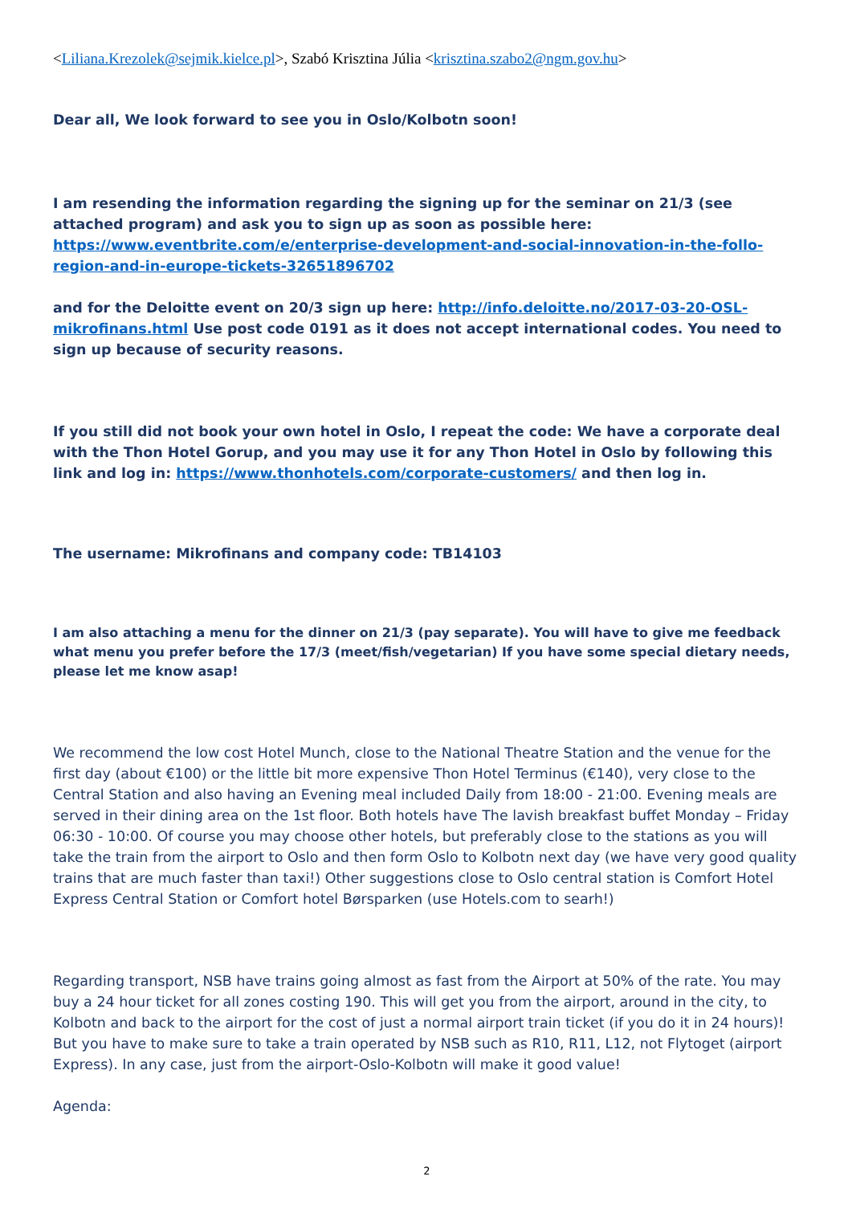<Liliana.Krezolek@sejmik.kielce.pl>, Szabó Krisztina Júlia <krisztina.szabo2@ngm.gov.hu>
Dear all, We look forward to see you in Oslo/Kolbotn soon!
I am resending the information regarding the signing up for the seminar on 21/3 (see attached program) and ask you to sign up as soon as possible here: https://www.eventbrite.com/e/enterprise-development-and-social-innovation-in-the-follo-region-and-in-europe-tickets-32651896702
and for the Deloitte event on 20/3 sign up here: http://info.deloitte.no/2017-03-20-OSL-mikrofinans.html Use post code 0191 as it does not accept international codes. You need to sign up because of security reasons.
If you still did not book your own hotel in Oslo, I repeat the code: We have a corporate deal with the Thon Hotel Gorup, and you may use it for any Thon Hotel in Oslo by following this link and log in: https://www.thonhotels.com/corporate-customers/ and then log in.
The username: Mikrofinans and company code: TB14103
I am also attaching a menu for the dinner on 21/3 (pay separate). You will have to give me feedback what menu you prefer before the 17/3 (meet/fish/vegetarian) If you have some special dietary needs, please let me know asap!
We recommend the low cost Hotel Munch, close to the National Theatre Station and the venue for the first day (about €100) or the little bit more expensive Thon Hotel Terminus (€140), very close to the Central Station and also having an Evening meal included Daily from 18:00 - 21:00. Evening meals are served in their dining area on the 1st floor. Both hotels have The lavish breakfast buffet Monday – Friday 06:30 - 10:00. Of course you may choose other hotels, but preferably close to the stations as you will take the train from the airport to Oslo and then form Oslo to Kolbotn next day (we have very good quality trains that are much faster than taxi!) Other suggestions close to Oslo central station is Comfort Hotel Express Central Station or Comfort hotel Børsparken (use Hotels.com to searh!)
Regarding transport, NSB have trains going almost as fast from the Airport at 50% of the rate. You may buy a 24 hour ticket for all zones costing 190. This will get you from the airport, around in the city, to Kolbotn and back to the airport for the cost of just a normal airport train ticket (if you do it in 24 hours)! But you have to make sure to take a train operated by NSB such as R10, R11, L12, not Flytoget (airport Express). In any case, just from the airport-Oslo-Kolbotn will make it good value!
Agenda:
2